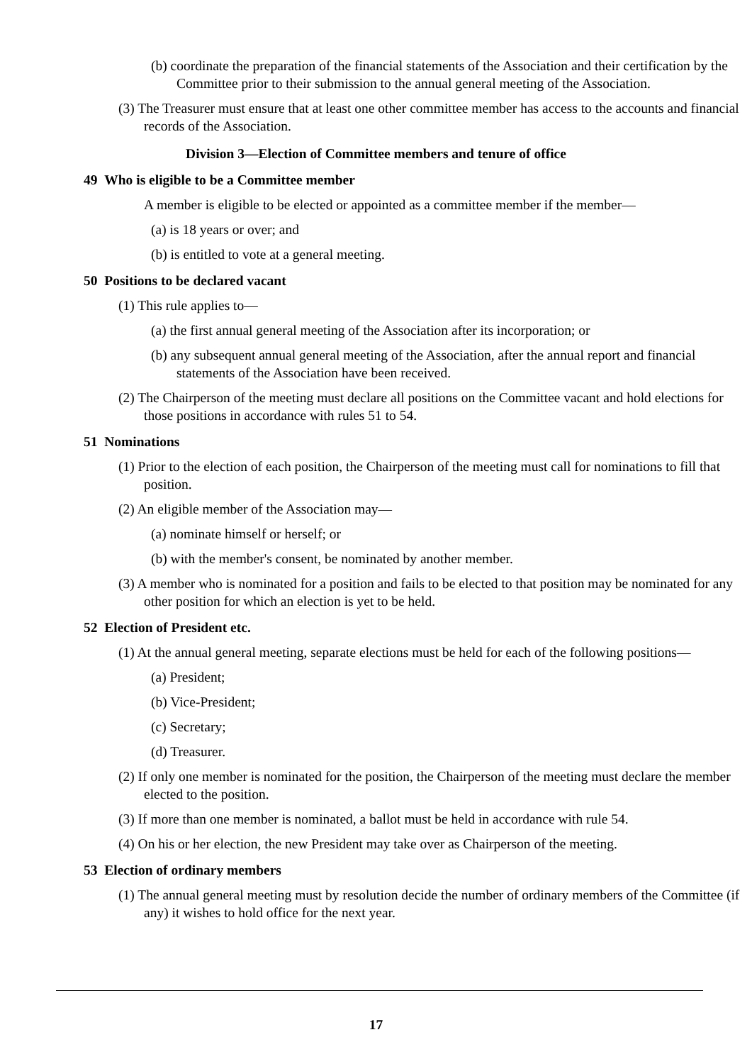(b) coordinate the preparation of the financial statements of the Association and their certification by the Committee prior to their submission to the annual general meeting of the Association.
(3) The Treasurer must ensure that at least one other committee member has access to the accounts and financial records of the Association.
Division 3—Election of Committee members and tenure of office
49 Who is eligible to be a Committee member
A member is eligible to be elected or appointed as a committee member if the member—
(a) is 18 years or over; and
(b) is entitled to vote at a general meeting.
50 Positions to be declared vacant
(1) This rule applies to—
(a) the first annual general meeting of the Association after its incorporation; or
(b) any subsequent annual general meeting of the Association, after the annual report and financial statements of the Association have been received.
(2) The Chairperson of the meeting must declare all positions on the Committee vacant and hold elections for those positions in accordance with rules 51 to 54.
51 Nominations
(1) Prior to the election of each position, the Chairperson of the meeting must call for nominations to fill that position.
(2) An eligible member of the Association may—
(a) nominate himself or herself; or
(b) with the member's consent, be nominated by another member.
(3) A member who is nominated for a position and fails to be elected to that position may be nominated for any other position for which an election is yet to be held.
52 Election of President etc.
(1) At the annual general meeting, separate elections must be held for each of the following positions—
(a) President;
(b) Vice-President;
(c) Secretary;
(d) Treasurer.
(2) If only one member is nominated for the position, the Chairperson of the meeting must declare the member elected to the position.
(3) If more than one member is nominated, a ballot must be held in accordance with rule 54.
(4) On his or her election, the new President may take over as Chairperson of the meeting.
53 Election of ordinary members
(1) The annual general meeting must by resolution decide the number of ordinary members of the Committee (if any) it wishes to hold office for the next year.
17